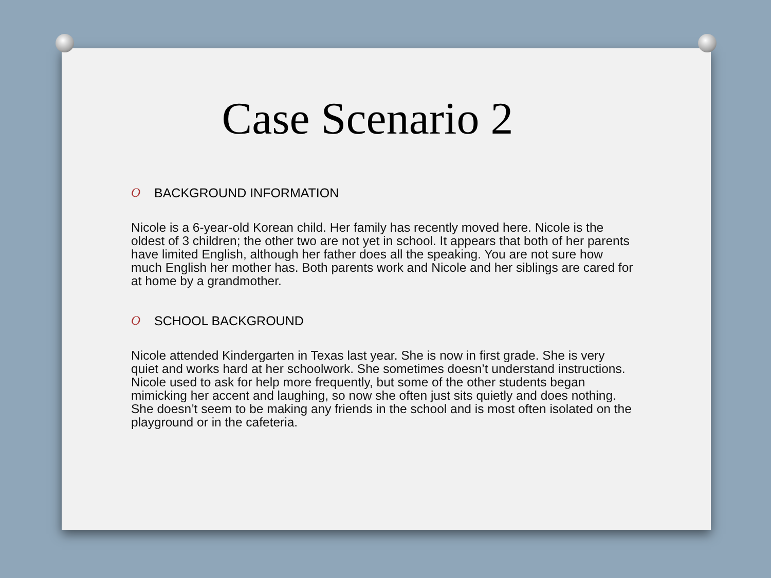Case Scenario 2
O BACKGROUND INFORMATION
Nicole is a 6-year-old Korean child. Her family has recently moved here. Nicole is the oldest of 3 children; the other two are not yet in school. It appears that both of her parents have limited English, although her father does all the speaking. You are not sure how much English her mother has. Both parents work and Nicole and her siblings are cared for at home by a grandmother.
O SCHOOL BACKGROUND
Nicole attended Kindergarten in Texas last year. She is now in first grade. She is very quiet and works hard at her schoolwork. She sometimes doesn’t understand instructions. Nicole used to ask for help more frequently, but some of the other students began mimicking her accent and laughing, so now she often just sits quietly and does nothing. She doesn’t seem to be making any friends in the school and is most often isolated on the playground or in the cafeteria.